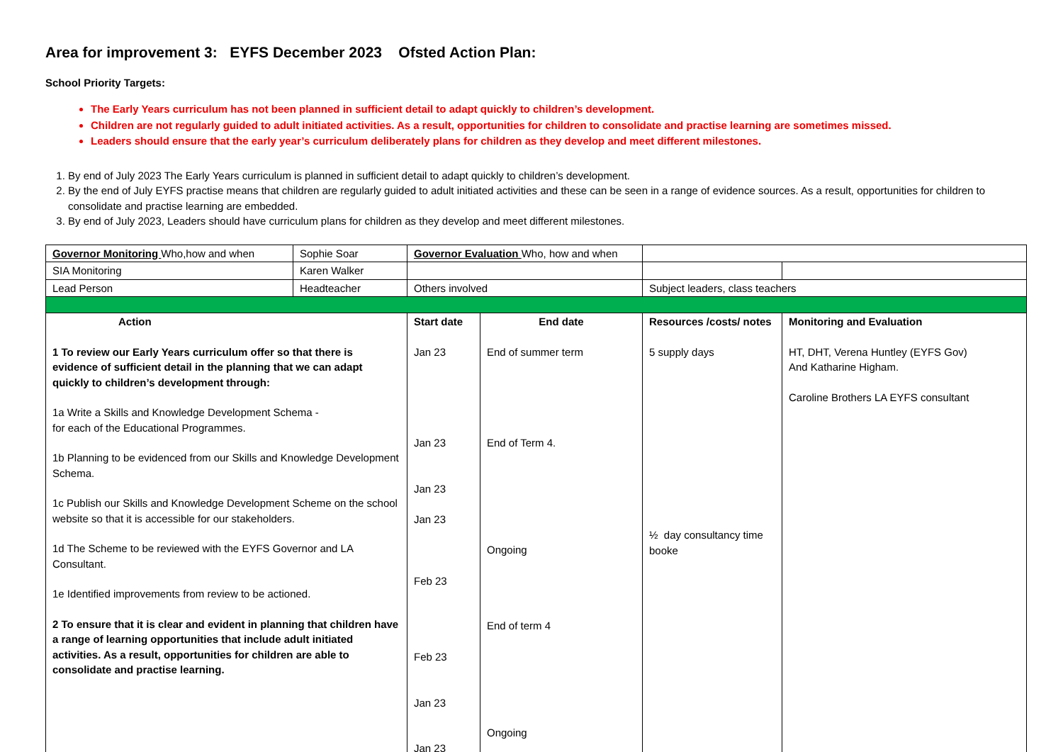Area for improvement 3: EYFS December 2023 Ofsted Action Plan:
School Priority Targets:
The Early Years curriculum has not been planned in sufficient detail to adapt quickly to children’s development.
Children are not regularly guided to adult initiated activities. As a result, opportunities for children to consolidate and practise learning are sometimes missed.
Leaders should ensure that the early year’s curriculum deliberately plans for children as they develop and meet different milestones.
1. By end of July 2023 The Early Years curriculum is planned in sufficient detail to adapt quickly to children’s development.
2. By the end of July EYFS practise means that children are regularly guided to adult initiated activities and these can be seen in a range of evidence sources. As a result, opportunities for children to consolidate and practise learning are embedded.
3. By end of July 2023, Leaders should have curriculum plans for children as they develop and meet different milestones.
| Governor Monitoring Who,how and when | Sophie Soar | Governor Evaluation Who, how and when | | | |
| SIA Monitoring | Karen Walker | | | | |
| Lead Person | Headteacher | Others involved | | Subject leaders, class teachers | |
| Action 1 To review our Early Years curriculum offer so that there is evidence of sufficient detail in the planning that we can adapt quickly to children’s development through: 1a Write a Skills and Knowledge Development Schema - for each of the Educational Programmes. 1b Planning to be evidenced from our Skills and Knowledge Development Schema. 1c Publish our Skills and Knowledge Development Scheme on the school website so that it is accessible for our stakeholders. 1d The Scheme to be reviewed with the EYFS Governor and LA Consultant. 1e Identified improvements from review to be actioned. 2 To ensure that it is clear and evident in planning that children have a range of learning opportunities that include adult initiated activities. As a result, opportunities for children are able to consolidate and practise learning. | | Start date Jan 23 Jan 23 Jan 23 Jan 23 Feb 23 Feb 23 Jan 23 Jan 23 | End date End of summer term End of Term 4. Ongoing End of term 4 Ongoing | Resources /costs/ notes 5 supply days ½ day consultancy time booke | Monitoring and Evaluation HT, DHT, Verena Huntley (EYFS Gov) And Katharine Higham. Caroline Brothers LA EYFS consultant |